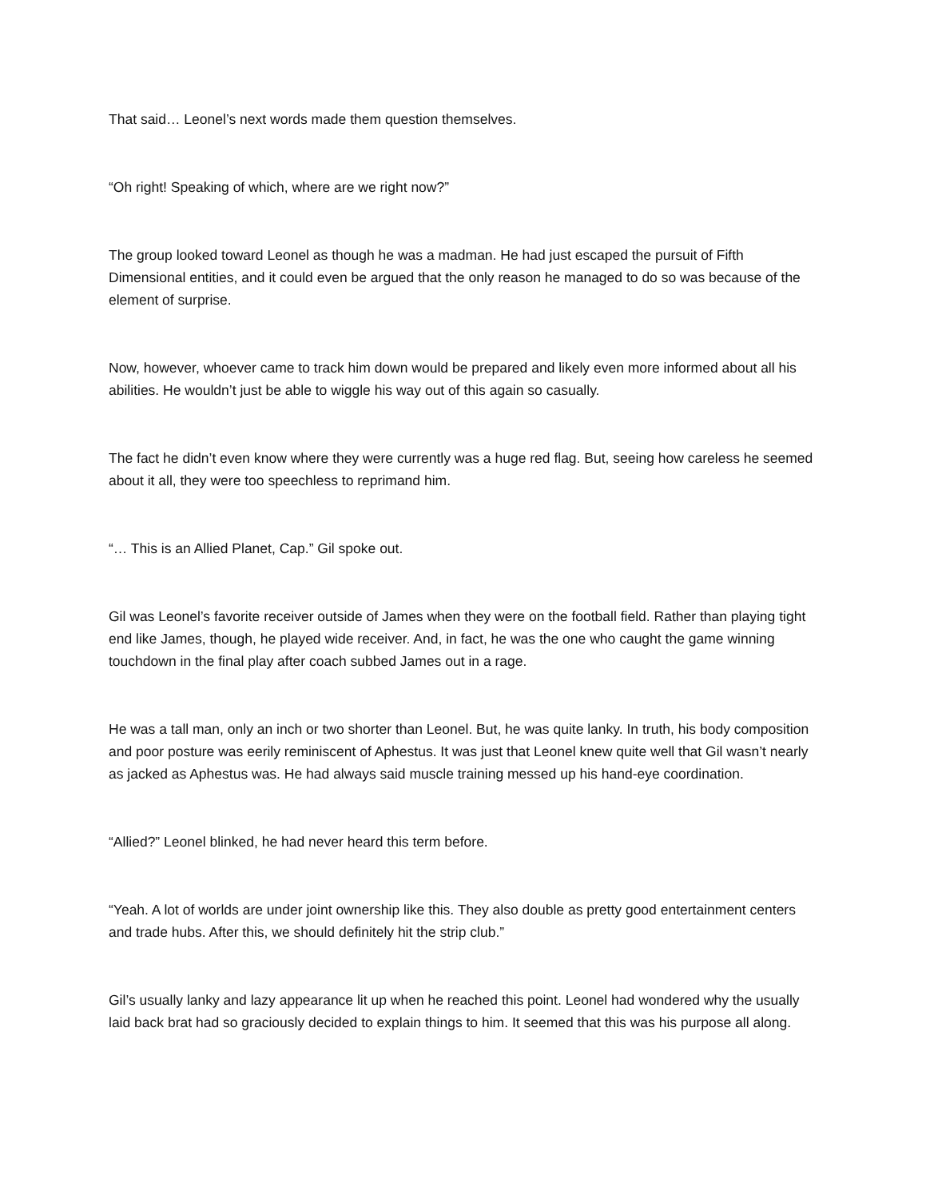That said… Leonel’s next words made them question themselves.
“Oh right! Speaking of which, where are we right now?”
The group looked toward Leonel as though he was a madman. He had just escaped the pursuit of Fifth Dimensional entities, and it could even be argued that the only reason he managed to do so was because of the element of surprise.
Now, however, whoever came to track him down would be prepared and likely even more informed about all his abilities. He wouldn’t just be able to wiggle his way out of this again so casually.
The fact he didn’t even know where they were currently was a huge red flag. But, seeing how careless he seemed about it all, they were too speechless to reprimand him.
“… This is an Allied Planet, Cap.” Gil spoke out.
Gil was Leonel’s favorite receiver outside of James when they were on the football field. Rather than playing tight end like James, though, he played wide receiver. And, in fact, he was the one who caught the game winning touchdown in the final play after coach subbed James out in a rage.
He was a tall man, only an inch or two shorter than Leonel. But, he was quite lanky. In truth, his body composition and poor posture was eerily reminiscent of Aphestus. It was just that Leonel knew quite well that Gil wasn’t nearly as jacked as Aphestus was. He had always said muscle training messed up his hand-eye coordination.
“Allied?” Leonel blinked, he had never heard this term before.
“Yeah. A lot of worlds are under joint ownership like this. They also double as pretty good entertainment centers and trade hubs. After this, we should definitely hit the strip club.”
Gil’s usually lanky and lazy appearance lit up when he reached this point. Leonel had wondered why the usually laid back brat had so graciously decided to explain things to him. It seemed that this was his purpose all along.